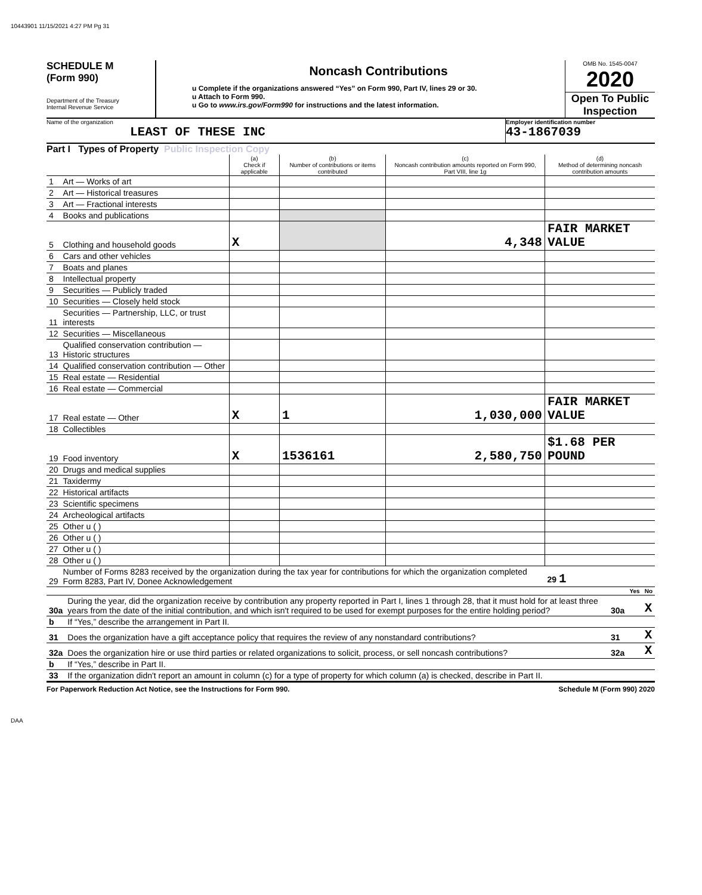10443901 11/15/2021 4:27 PM Pg 31
SCHEDULE M
(Form 990)
Department of the Treasury
Internal Revenue Service
Noncash Contributions
u Complete if the organizations answered “Yes” on Form 990, Part IV, lines 29 or 30.
u Attach to Form 990.
u Go to www.irs.gov/Form990 for instructions and the latest information.
OMB No. 1545-0047
2020
Open To Public Inspection
Name of the organization
LEAST OF THESE INC
Employer identification number
43-1867039
Part I Types of Property Public Inspection Copy
| | | (a) Check if applicable | (b) Number of contributions or items contributed | (c) Noncash contribution amounts reported on Form 990, Part VIII, line 1g | (d) Method of determining noncash contribution amounts |
| --- | --- | --- | --- | --- | --- |
| 1 | Art — Works of art | | | | |
| 2 | Art — Historical treasures | | | | |
| 3 | Art — Fractional interests | | | | |
| 4 | Books and publications | | | | |
| 5 | Clothing and household goods | X | | 4,348 | FAIR MARKET VALUE |
| 6 | Cars and other vehicles | | | | |
| 7 | Boats and planes | | | | |
| 8 | Intellectual property | | | | |
| 9 | Securities — Publicly traded | | | | |
| 10 | Securities — Closely held stock | | | | |
| 11 | Securities — Partnership, LLC, or trust interests | | | | |
| 12 | Securities — Miscellaneous | | | | |
| 13 | Qualified conservation contribution — Historic structures | | | | |
| 14 | Qualified conservation contribution — Other | | | | |
| 15 | Real estate — Residential | | | | |
| 16 | Real estate — Commercial | | | | |
| 17 | Real estate — Other | X | 1 | 1,030,000 | FAIR MARKET VALUE |
| 18 | Collectibles | | | | |
| 19 | Food inventory | X | 1536161 | 2,580,750 | $1.68 PER POUND |
| 20 | Drugs and medical supplies | | | | |
| 21 | Taxidermy | | | | |
| 22 | Historical artifacts | | | | |
| 23 | Scientific specimens | | | | |
| 24 | Archeological artifacts | | | | |
| 25 | Other u ( ) | | | | |
| 26 | Other u ( ) | | | | |
| 27 | Other u ( ) | | | | |
| 28 | Other u ( ) | | | | |
| 29 | Number of Forms 8283 received by the organization during the tax year for contributions for which the organization completed Form 8283, Part IV, Donee Acknowledgement | | | | 29 1 |
| | | | Yes | No |
| 30a | During the year, did the organization receive by contribution any property reported in Part I, lines 1 through 28, that it must hold for at least three years from the date of the initial contribution, and which isn't required to be used for exempt purposes for the entire holding period? | 30a | | X |
| b | If “Yes,” describe the arrangement in Part II. | | | |
| 31 | Does the organization have a gift acceptance policy that requires the review of any nonstandard contributions? | 31 | | X |
| 32a | Does the organization hire or use third parties or related organizations to solicit, process, or sell noncash contributions? | 32a | | X |
| b | If “Yes,” describe in Part II. | | | |
| 33 | If the organization didn't report an amount in column (c) for a type of property for which column (a) is checked, describe in Part II. | | | |
For Paperwork Reduction Act Notice, see the Instructions for Form 990. Schedule M (Form 990) 2020
DAA